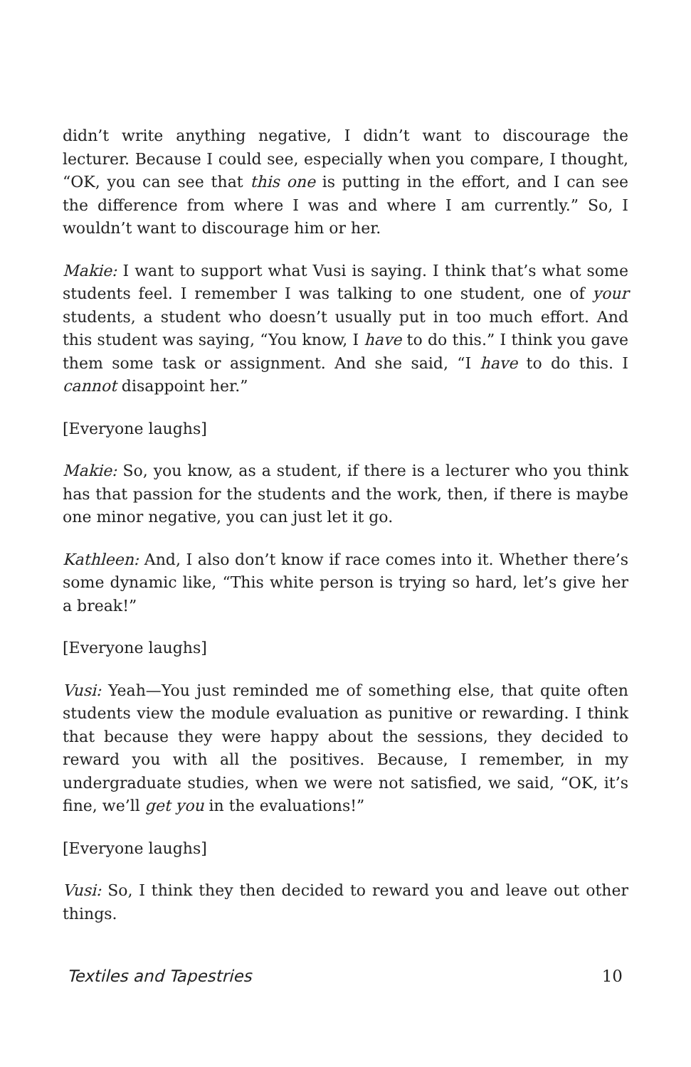didn’t write anything negative, I didn’t want to discourage the lecturer. Because I could see, especially when you compare, I thought, “OK, you can see that this one is putting in the effort, and I can see the difference from where I was and where I am currently.” So, I wouldn’t want to discourage him or her.
Makie: I want to support what Vusi is saying. I think that’s what some students feel. I remember I was talking to one student, one of your students, a student who doesn’t usually put in too much effort. And this student was saying, “You know, I have to do this.” I think you gave them some task or assignment. And she said, “I have to do this. I cannot disappoint her.”
[Everyone laughs]
Makie: So, you know, as a student, if there is a lecturer who you think has that passion for the students and the work, then, if there is maybe one minor negative, you can just let it go.
Kathleen: And, I also don’t know if race comes into it. Whether there’s some dynamic like, “This white person is trying so hard, let’s give her a break!”
[Everyone laughs]
Vusi: Yeah—You just reminded me of something else, that quite often students view the module evaluation as punitive or rewarding. I think that because they were happy about the sessions, they decided to reward you with all the positives. Because, I remember, in my undergraduate studies, when we were not satisfied, we said, “OK, it’s fine, we’ll get you in the evaluations!”
[Everyone laughs]
Vusi: So, I think they then decided to reward you and leave out other things.
Textiles and Tapestries 10